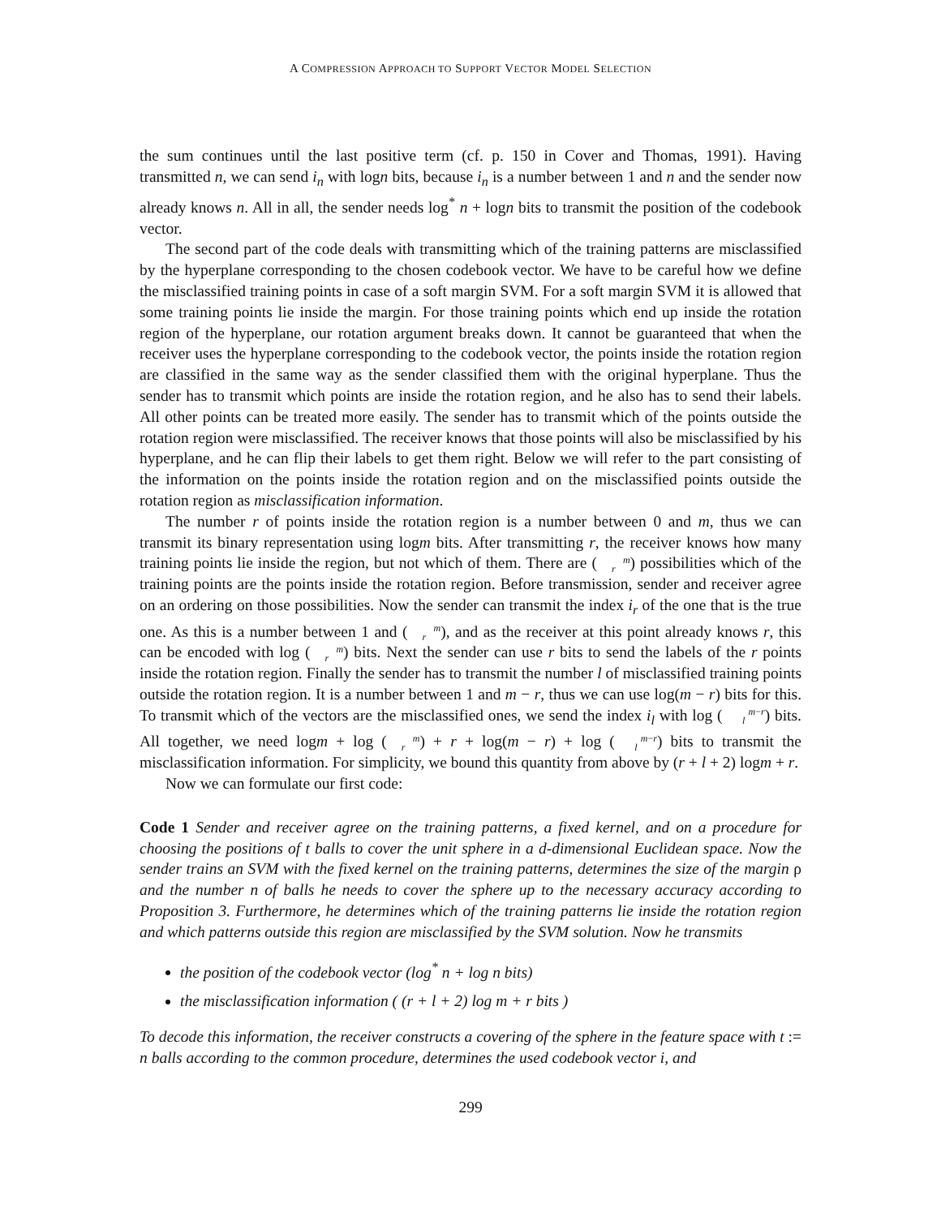A COMPRESSION APPROACH TO SUPPORT VECTOR MODEL SELECTION
the sum continues until the last positive term (cf. p. 150 in Cover and Thomas, 1991). Having transmitted n, we can send i<sub>n</sub> with logn bits, because i<sub>n</sub> is a number between 1 and n and the sender now already knows n. All in all, the sender needs log<sup>*</sup> n + logn bits to transmit the position of the codebook vector.
The second part of the code deals with transmitting which of the training patterns are misclassified by the hyperplane corresponding to the chosen codebook vector. We have to be careful how we define the misclassified training points in case of a soft margin SVM. For a soft margin SVM it is allowed that some training points lie inside the margin. For those training points which end up inside the rotation region of the hyperplane, our rotation argument breaks down. It cannot be guaranteed that when the receiver uses the hyperplane corresponding to the codebook vector, the points inside the rotation region are classified in the same way as the sender classified them with the original hyperplane. Thus the sender has to transmit which points are inside the rotation region, and he also has to send their labels. All other points can be treated more easily. The sender has to transmit which of the points outside the rotation region were misclassified. The receiver knows that those points will also be misclassified by his hyperplane, and he can flip their labels to get them right. Below we will refer to the part consisting of the information on the points inside the rotation region and on the misclassified points outside the rotation region as misclassification information.
The number r of points inside the rotation region is a number between 0 and m, thus we can transmit its binary representation using logm bits. After transmitting r, the receiver knows how many training points lie inside the region, but not which of them. There are (m
r) possibilities which of the training points are the points inside the rotation region. Before transmission, sender and receiver agree on an ordering on those possibilities. Now the sender can transmit the index i<sub>r</sub> of the one that is the true one. As this is a number between 1 and (m
r), and as the receiver at this point already knows r, this can be encoded with log (m
r) bits. Next the sender can use r bits to send the labels of the r points inside the rotation region. Finally the sender has to transmit the number l of misclassified training points outside the rotation region. It is a number between 1 and m − r, thus we can use log(m − r) bits for this. To transmit which of the vectors are the misclassified ones, we send the index i<sub>l</sub> with log (m−r
l) bits. All together, we need logm + log (m
r) + r + log(m − r) + log (m−r
l) bits to transmit the misclassification information. For simplicity, we bound this quantity from above by (r + l + 2) logm + r.
Now we can formulate our first code:
Code 1 Sender and receiver agree on the training patterns, a fixed kernel, and on a procedure for choosing the positions of t balls to cover the unit sphere in a d-dimensional Euclidean space. Now the sender trains an SVM with the fixed kernel on the training patterns, determines the size of the margin ρ and the number n of balls he needs to cover the sphere up to the necessary accuracy according to Proposition 3. Furthermore, he determines which of the training patterns lie inside the rotation region and which patterns outside this region are misclassified by the SVM solution. Now he transmits
the position of the codebook vector (log<sup>*</sup> n + log n bits)
the misclassification information ( (r + l + 2) log m + r bits )
To decode this information, the receiver constructs a covering of the sphere in the feature space with t := n balls according to the common procedure, determines the used codebook vector i, and
299